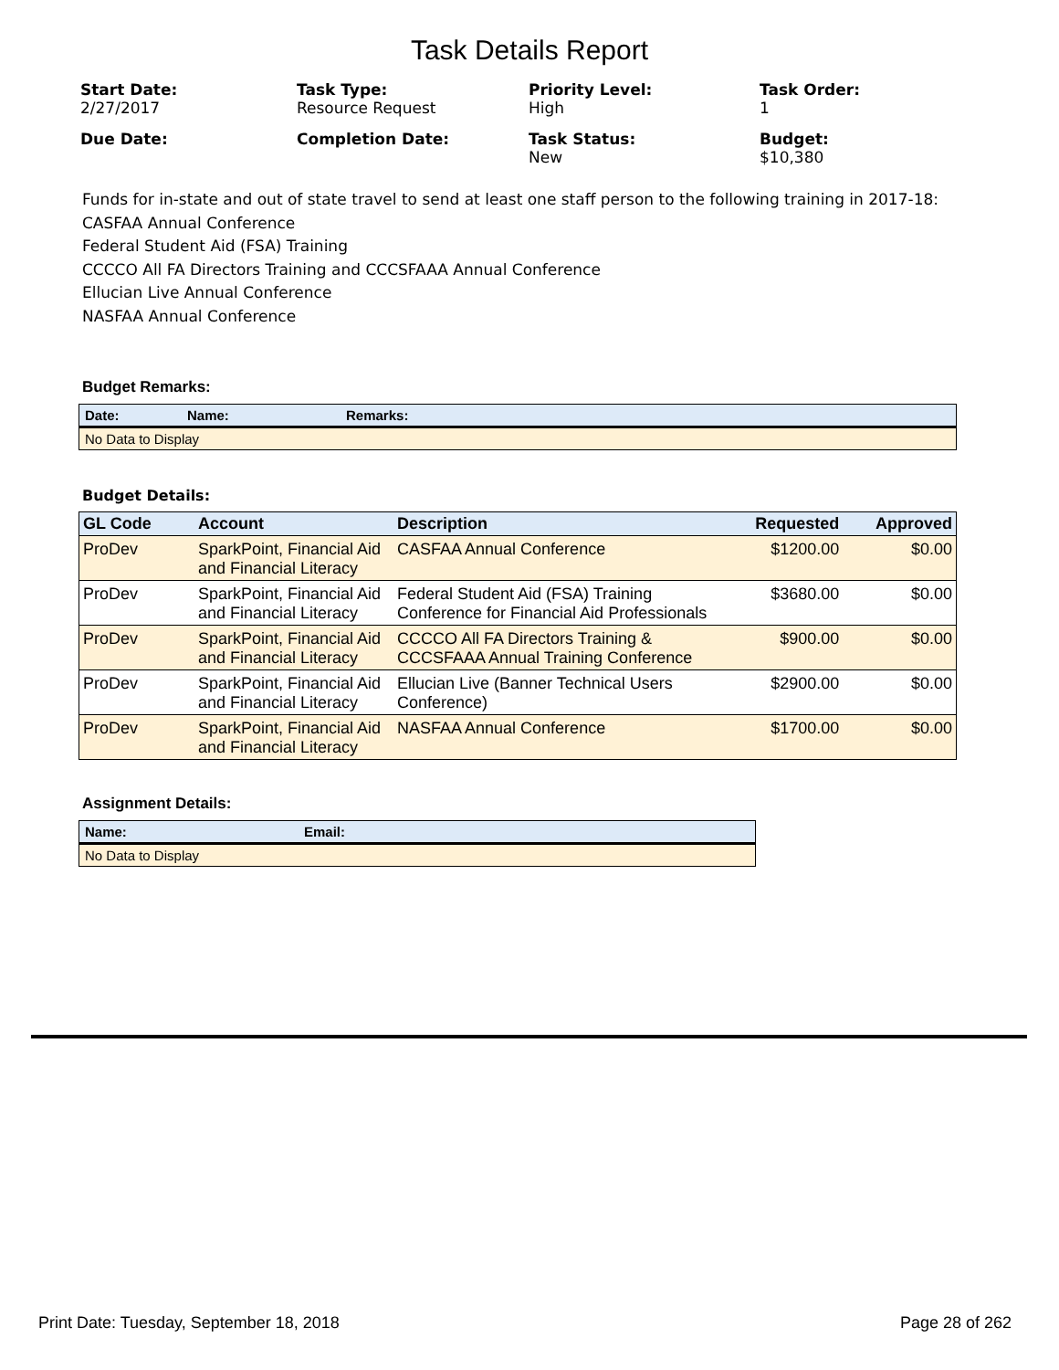Task Details Report
Start Date:
2/27/2017
Task Type:
Resource Request
Priority Level:
High
Task Order:
1
Due Date:
Completion Date:
Task Status:
New
Budget:
$10,380
Funds for in-state and out of state travel to send at least one staff person to the following training in 2017-18:
CASFAA Annual Conference
Federal Student Aid (FSA) Training
CCCCO All FA Directors Training and CCCSFAAA Annual Conference
Ellucian Live Annual Conference
NASFAA Annual Conference
Budget Remarks:
| Date: | Name: | Remarks: |
| --- | --- | --- |
| No Data to Display | | |
Budget Details:
| GL Code | Account | Description | Requested | Approved |
| --- | --- | --- | --- | --- |
| ProDev | SparkPoint, Financial Aid and Financial Literacy | CASFAA Annual Conference | $1200.00 | $0.00 |
| ProDev | SparkPoint, Financial Aid and Financial Literacy | Federal Student Aid (FSA) Training Conference for Financial Aid Professionals | $3680.00 | $0.00 |
| ProDev | SparkPoint, Financial Aid and Financial Literacy | CCCCO All FA Directors Training & CCCSFAAA Annual Training Conference | $900.00 | $0.00 |
| ProDev | SparkPoint, Financial Aid and Financial Literacy | Ellucian Live (Banner Technical Users Conference) | $2900.00 | $0.00 |
| ProDev | SparkPoint, Financial Aid and Financial Literacy | NASFAA Annual Conference | $1700.00 | $0.00 |
Assignment Details:
| Name: | Email: |
| --- | --- |
| No Data to Display | |
Print Date: Tuesday, September 18, 2018 Page 28 of 262